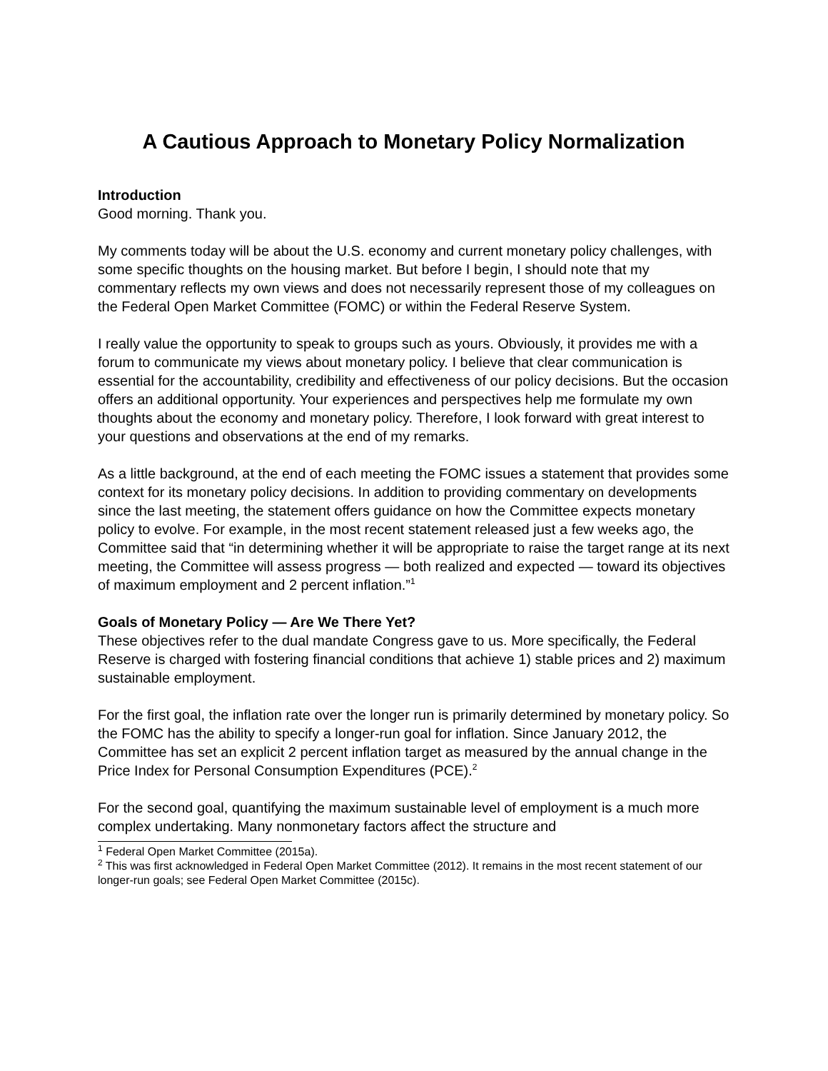A Cautious Approach to Monetary Policy Normalization
Introduction
Good morning. Thank you.
My comments today will be about the U.S. economy and current monetary policy challenges, with some specific thoughts on the housing market. But before I begin, I should note that my commentary reflects my own views and does not necessarily represent those of my colleagues on the Federal Open Market Committee (FOMC) or within the Federal Reserve System.
I really value the opportunity to speak to groups such as yours. Obviously, it provides me with a forum to communicate my views about monetary policy. I believe that clear communication is essential for the accountability, credibility and effectiveness of our policy decisions. But the occasion offers an additional opportunity. Your experiences and perspectives help me formulate my own thoughts about the economy and monetary policy. Therefore, I look forward with great interest to your questions and observations at the end of my remarks.
As a little background, at the end of each meeting the FOMC issues a statement that provides some context for its monetary policy decisions. In addition to providing commentary on developments since the last meeting, the statement offers guidance on how the Committee expects monetary policy to evolve. For example, in the most recent statement released just a few weeks ago, the Committee said that “in determining whether it will be appropriate to raise the target range at its next meeting, the Committee will assess progress — both realized and expected — toward its objectives of maximum employment and 2 percent inflation.”<sup>1</sup>
Goals of Monetary Policy — Are We There Yet?
These objectives refer to the dual mandate Congress gave to us. More specifically, the Federal Reserve is charged with fostering financial conditions that achieve 1) stable prices and 2) maximum sustainable employment.
For the first goal, the inflation rate over the longer run is primarily determined by monetary policy. So the FOMC has the ability to specify a longer-run goal for inflation. Since January 2012, the Committee has set an explicit 2 percent inflation target as measured by the annual change in the Price Index for Personal Consumption Expenditures (PCE).<sup>2</sup>
For the second goal, quantifying the maximum sustainable level of employment is a much more complex undertaking. Many nonmonetary factors affect the structure and
<sup>1</sup> Federal Open Market Committee (2015a).
<sup>2</sup> This was first acknowledged in Federal Open Market Committee (2012). It remains in the most recent statement of our longer-run goals; see Federal Open Market Committee (2015c).